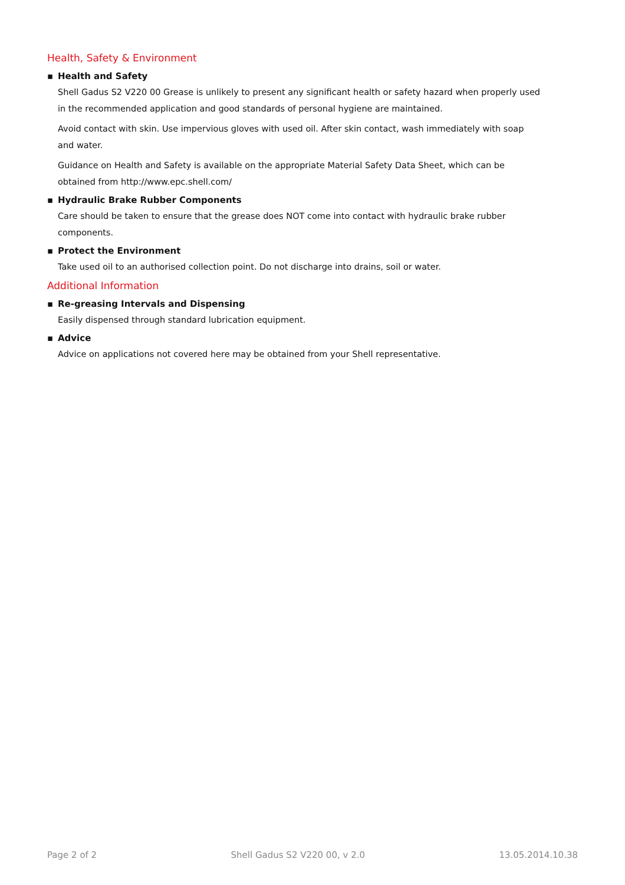Health, Safety & Environment
▪ Health and Safety
Shell Gadus S2 V220 00 Grease is unlikely to present any significant health or safety hazard when properly used in the recommended application and good standards of personal hygiene are maintained.
Avoid contact with skin. Use impervious gloves with used oil. After skin contact, wash immediately with soap and water.
Guidance on Health and Safety is available on the appropriate Material Safety Data Sheet, which can be obtained from http://www.epc.shell.com/
▪ Hydraulic Brake Rubber Components
Care should be taken to ensure that the grease does NOT come into contact with hydraulic brake rubber components.
▪ Protect the Environment
Take used oil to an authorised collection point. Do not discharge into drains, soil or water.
Additional Information
▪ Re-greasing Intervals and Dispensing
Easily dispensed through standard lubrication equipment.
▪ Advice
Advice on applications not covered here may be obtained from your Shell representative.
Page 2 of 2 Shell Gadus S2 V220 00, v 2.0 13.05.2014.10.38